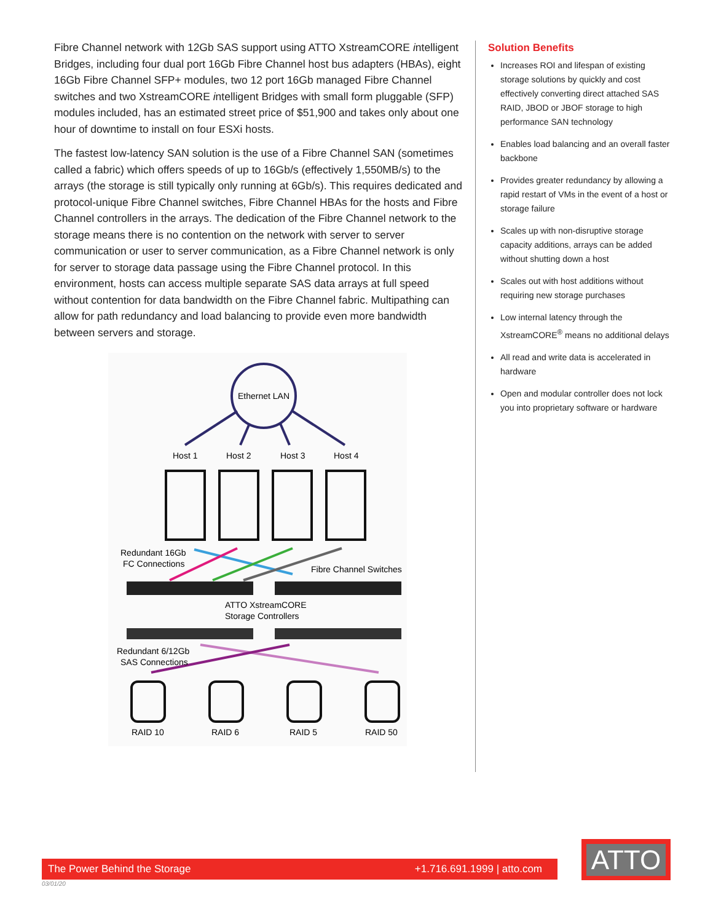Fibre Channel network with 12Gb SAS support using ATTO XstreamCORE intelligent Bridges, including four dual port 16Gb Fibre Channel host bus adapters (HBAs), eight 16Gb Fibre Channel SFP+ modules, two 12 port 16Gb managed Fibre Channel switches and two XstreamCORE intelligent Bridges with small form pluggable (SFP) modules included, has an estimated street price of $51,900 and takes only about one hour of downtime to install on four ESXi hosts.
The fastest low-latency SAN solution is the use of a Fibre Channel SAN (sometimes called a fabric) which offers speeds of up to 16Gb/s (effectively 1,550MB/s) to the arrays (the storage is still typically only running at 6Gb/s). This requires dedicated and protocol-unique Fibre Channel switches, Fibre Channel HBAs for the hosts and Fibre Channel controllers in the arrays. The dedication of the Fibre Channel network to the storage means there is no contention on the network with server to server communication or user to server communication, as a Fibre Channel network is only for server to storage data passage using the Fibre Channel protocol. In this environment, hosts can access multiple separate SAS data arrays at full speed without contention for data bandwidth on the Fibre Channel fabric. Multipathing can allow for path redundancy and load balancing to provide even more bandwidth between servers and storage.
Ethernet LAN
Host 1
Host 2
Host 3
Host 4
Redundant 16Gb
FC Connections
Fibre Channel Switches
ATTO XstreamCORE
Storage Controllers
Redundant 6/12Gb
SAS Connections
RAID 10
RAID 6
RAID 5
RAID 50
Solution Benefits
Increases ROI and lifespan of existing storage solutions by quickly and cost effectively converting direct attached SAS RAID, JBOD or JBOF storage to high performance SAN technology
Enables load balancing and an overall faster backbone
Provides greater redundancy by allowing a rapid restart of VMs in the event of a host or storage failure
Scales up with non-disruptive storage capacity additions, arrays can be added without shutting down a host
Scales out with host additions without requiring new storage purchases
Low internal latency through the XstreamCORE<sup>®</sup> means no additional delays
All read and write data is accelerated in hardware
Open and modular controller does not lock you into proprietary software or hardware
The Power Behind the Storage +1.716.691.1999 | atto.com
03/01/20
ATTO